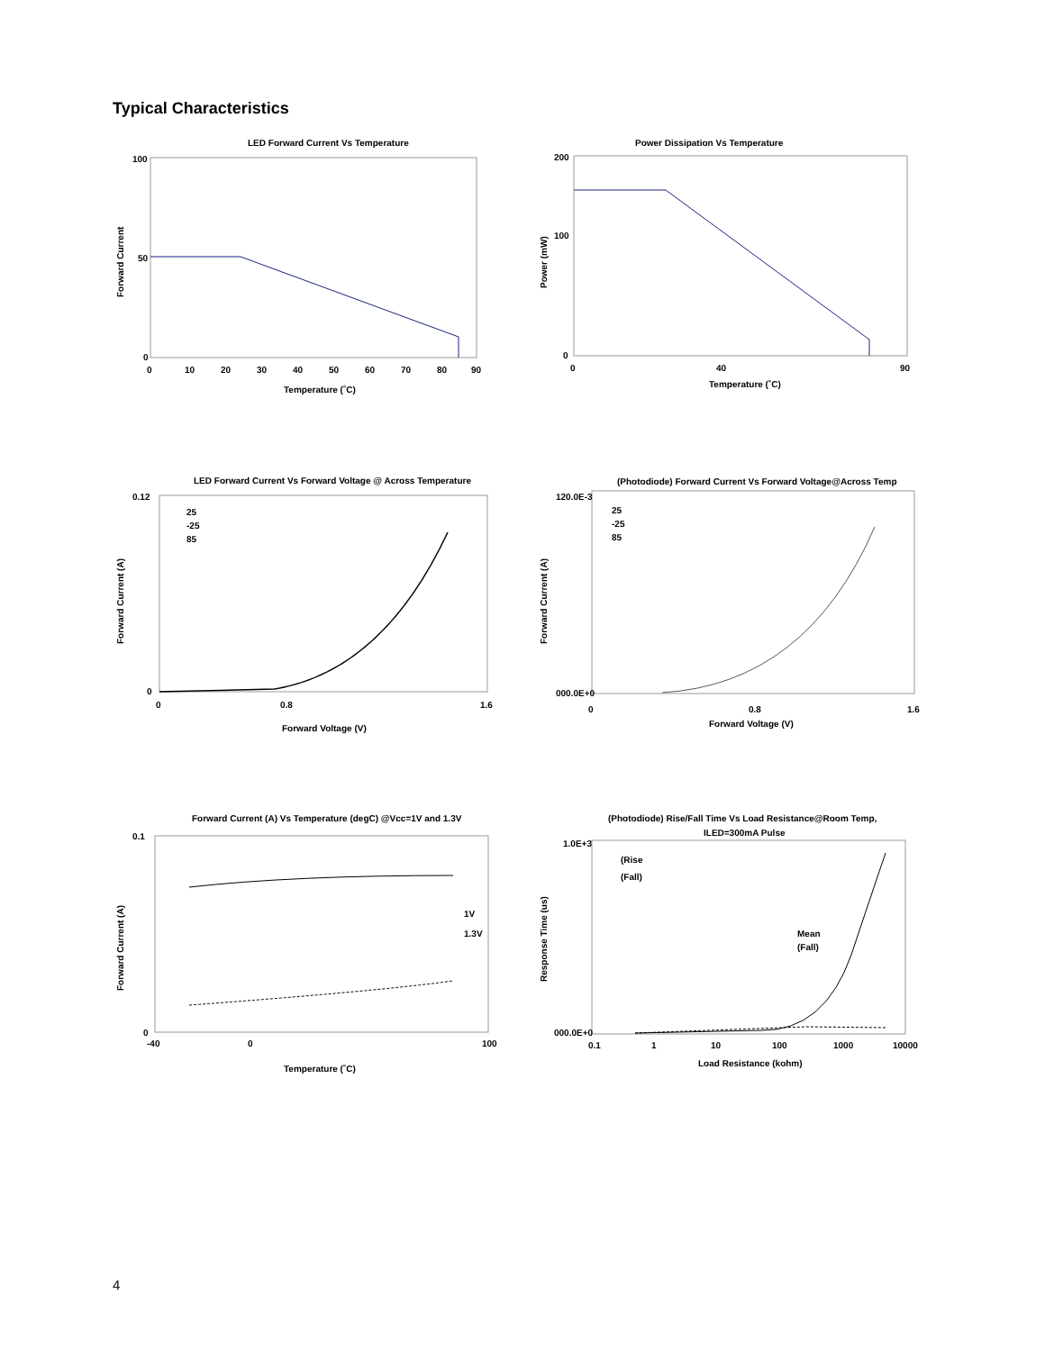Typical Characteristics
LED Forward Current Vs Temperature
100
50
0
0
10
20
30
40
50
60
70
80
90
Temperature (˚C)
Forward Current
Power Dissipation Vs Temperature
200
100
0
0
40
90
Temperature (˚C)
Power (mW)
LED Forward Current Vs Forward Voltage @ Across Temperature
25
-25
85
0.12
0
0
0.8
1.6
Forward Voltage (V)
Forward Current (A)
(Photodiode) Forward Current Vs Forward Voltage@Across Temp
25
-25
85
120.0E-3
000.0E+0
0
0.8
1.6
Forward Voltage (V)
Forward Current (A)
Forward Current (A) Vs Temperature (degC) @Vcc=1V and 1.3V
1V
1.3V
0.1
0
-40
0
100
Temperature (˚C)
Forward Current (A)
(Photodiode) Rise/Fall Time Vs Load Resistance@Room Temp,
ILED=300mA Pulse
(Rise
(Fall)
Mean
(Fall)
1.0E+3
000.0E+0
0.1
1
10
100
1000
10000
Load Resistance (kohm)
Response Time (us)
4